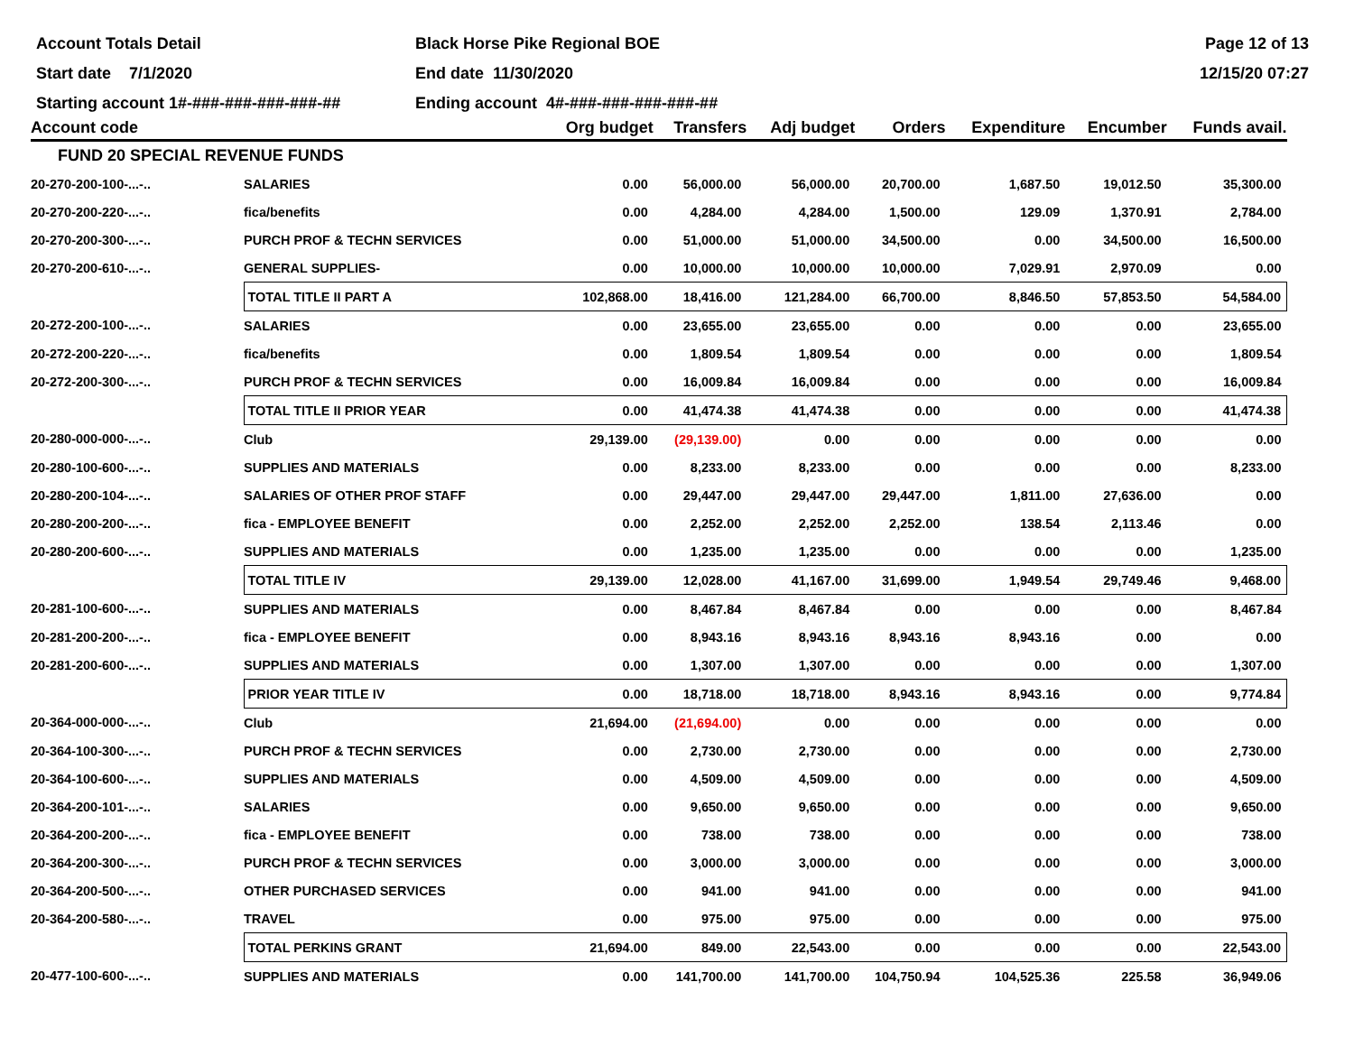Account Totals Detail
Black Horse Pike Regional BOE
Page 12 of 13
Start date 7/1/2020
End date 11/30/2020
12/15/20 07:27
Starting account 1#-###-###-###-###-##
Ending account 4#-###-###-###-###-##
| Account code | | Org budget | Transfers | Adj budget | Orders | Expenditure | Encumber | Funds avail. |
| --- | --- | --- | --- | --- | --- | --- | --- | --- |
| FUND 20 SPECIAL REVENUE FUNDS | | | | | | | | |
| 20-270-200-100-...-.. | SALARIES | 0.00 | 56,000.00 | 56,000.00 | 20,700.00 | 1,687.50 | 19,012.50 | 35,300.00 |
| 20-270-200-220-...-.. | fica/benefits | 0.00 | 4,284.00 | 4,284.00 | 1,500.00 | 129.09 | 1,370.91 | 2,784.00 |
| 20-270-200-300-...-.. | PURCH PROF & TECHN SERVICES | 0.00 | 51,000.00 | 51,000.00 | 34,500.00 | 0.00 | 34,500.00 | 16,500.00 |
| 20-270-200-610-...-.. | GENERAL SUPPLIES- | 0.00 | 10,000.00 | 10,000.00 | 10,000.00 | 7,029.91 | 2,970.09 | 0.00 |
| | TOTAL TITLE II PART A | 102,868.00 | 18,416.00 | 121,284.00 | 66,700.00 | 8,846.50 | 57,853.50 | 54,584.00 |
| 20-272-200-100-...-.. | SALARIES | 0.00 | 23,655.00 | 23,655.00 | 0.00 | 0.00 | 0.00 | 23,655.00 |
| 20-272-200-220-...-.. | fica/benefits | 0.00 | 1,809.54 | 1,809.54 | 0.00 | 0.00 | 0.00 | 1,809.54 |
| 20-272-200-300-...-.. | PURCH PROF & TECHN SERVICES | 0.00 | 16,009.84 | 16,009.84 | 0.00 | 0.00 | 0.00 | 16,009.84 |
| | TOTAL TITLE II PRIOR YEAR | 0.00 | 41,474.38 | 41,474.38 | 0.00 | 0.00 | 0.00 | 41,474.38 |
| 20-280-000-000-...-.. | Club | 29,139.00 | (29,139.00) | 0.00 | 0.00 | 0.00 | 0.00 | 0.00 |
| 20-280-100-600-...-.. | SUPPLIES AND MATERIALS | 0.00 | 8,233.00 | 8,233.00 | 0.00 | 0.00 | 0.00 | 8,233.00 |
| 20-280-200-104-...-.. | SALARIES OF OTHER PROF STAFF | 0.00 | 29,447.00 | 29,447.00 | 29,447.00 | 1,811.00 | 27,636.00 | 0.00 |
| 20-280-200-200-...-.. | fica - EMPLOYEE BENEFIT | 0.00 | 2,252.00 | 2,252.00 | 2,252.00 | 138.54 | 2,113.46 | 0.00 |
| 20-280-200-600-...-.. | SUPPLIES AND MATERIALS | 0.00 | 1,235.00 | 1,235.00 | 0.00 | 0.00 | 0.00 | 1,235.00 |
| | TOTAL TITLE IV | 29,139.00 | 12,028.00 | 41,167.00 | 31,699.00 | 1,949.54 | 29,749.46 | 9,468.00 |
| 20-281-100-600-...-.. | SUPPLIES AND MATERIALS | 0.00 | 8,467.84 | 8,467.84 | 0.00 | 0.00 | 0.00 | 8,467.84 |
| 20-281-200-200-...-.. | fica - EMPLOYEE BENEFIT | 0.00 | 8,943.16 | 8,943.16 | 8,943.16 | 8,943.16 | 0.00 | 0.00 |
| 20-281-200-600-...-.. | SUPPLIES AND MATERIALS | 0.00 | 1,307.00 | 1,307.00 | 0.00 | 0.00 | 0.00 | 1,307.00 |
| | PRIOR YEAR TITLE IV | 0.00 | 18,718.00 | 18,718.00 | 8,943.16 | 8,943.16 | 0.00 | 9,774.84 |
| 20-364-000-000-...-.. | Club | 21,694.00 | (21,694.00) | 0.00 | 0.00 | 0.00 | 0.00 | 0.00 |
| 20-364-100-300-...-.. | PURCH PROF & TECHN SERVICES | 0.00 | 2,730.00 | 2,730.00 | 0.00 | 0.00 | 0.00 | 2,730.00 |
| 20-364-100-600-...-.. | SUPPLIES AND MATERIALS | 0.00 | 4,509.00 | 4,509.00 | 0.00 | 0.00 | 0.00 | 4,509.00 |
| 20-364-200-101-...-.. | SALARIES | 0.00 | 9,650.00 | 9,650.00 | 0.00 | 0.00 | 0.00 | 9,650.00 |
| 20-364-200-200-...-.. | fica - EMPLOYEE BENEFIT | 0.00 | 738.00 | 738.00 | 0.00 | 0.00 | 0.00 | 738.00 |
| 20-364-200-300-...-.. | PURCH PROF & TECHN SERVICES | 0.00 | 3,000.00 | 3,000.00 | 0.00 | 0.00 | 0.00 | 3,000.00 |
| 20-364-200-500-...-.. | OTHER PURCHASED SERVICES | 0.00 | 941.00 | 941.00 | 0.00 | 0.00 | 0.00 | 941.00 |
| 20-364-200-580-...-.. | TRAVEL | 0.00 | 975.00 | 975.00 | 0.00 | 0.00 | 0.00 | 975.00 |
| | TOTAL PERKINS GRANT | 21,694.00 | 849.00 | 22,543.00 | 0.00 | 0.00 | 0.00 | 22,543.00 |
| 20-477-100-600-...-.. | SUPPLIES AND MATERIALS | 0.00 | 141,700.00 | 141,700.00 | 104,750.94 | 104,525.36 | 225.58 | 36,949.06 |